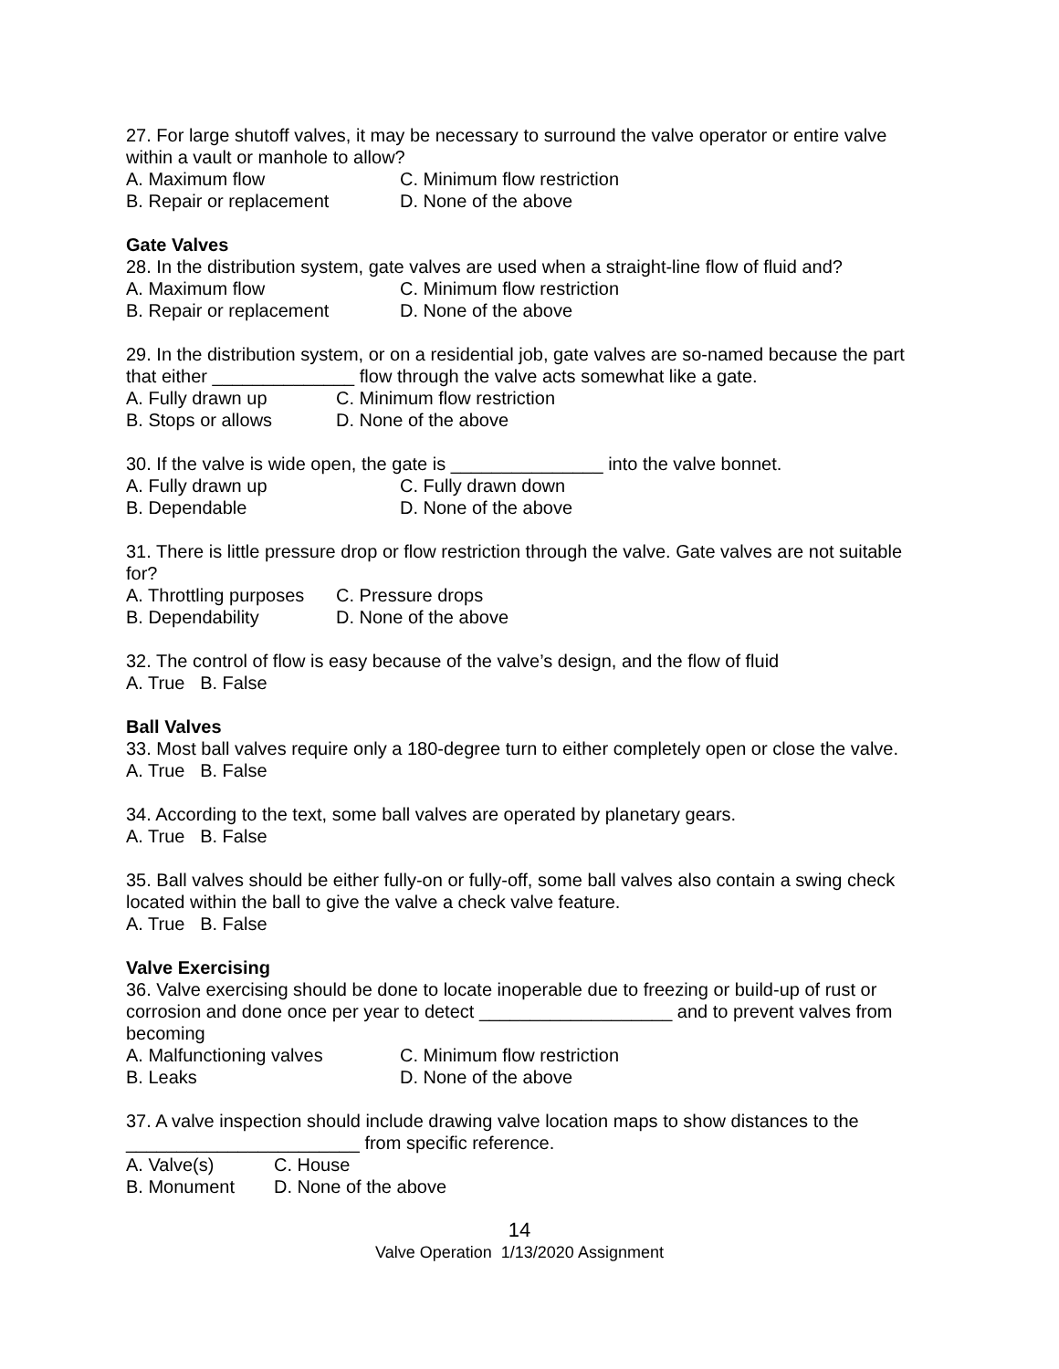27. For large shutoff valves, it may be necessary to surround the valve operator or entire valve within a vault or manhole to allow?
A. Maximum flow C. Minimum flow restriction
B. Repair or replacement D. None of the above
Gate Valves
28. In the distribution system, gate valves are used when a straight-line flow of fluid and?
A. Maximum flow C. Minimum flow restriction
B. Repair or replacement D. None of the above
29. In the distribution system, or on a residential job, gate valves are so-named because the part that either ______________ flow through the valve acts somewhat like a gate.
A. Fully drawn up C. Minimum flow restriction
B. Stops or allows D. None of the above
30. If the valve is wide open, the gate is _______________ into the valve bonnet.
A. Fully drawn up C. Fully drawn down
B. Dependable D. None of the above
31. There is little pressure drop or flow restriction through the valve. Gate valves are not suitable for?
A. Throttling purposes C. Pressure drops
B. Dependability D. None of the above
32. The control of flow is easy because of the valve’s design, and the flow of fluid
A. True B. False
Ball Valves
33. Most ball valves require only a 180-degree turn to either completely open or close the valve.
A. True B. False
34. According to the text, some ball valves are operated by planetary gears.
A. True B. False
35. Ball valves should be either fully-on or fully-off, some ball valves also contain a swing check located within the ball to give the valve a check valve feature.
A. True B. False
Valve Exercising
36. Valve exercising should be done to locate inoperable due to freezing or build-up of rust or corrosion and done once per year to detect ___________________ and to prevent valves from becoming
A. Malfunctioning valves C. Minimum flow restriction
B. Leaks D. None of the above
37. A valve inspection should include drawing valve location maps to show distances to the _______________________ from specific reference.
A. Valve(s) C. House
B. Monument D. None of the above
14
Valve Operation 1/13/2020 Assignment